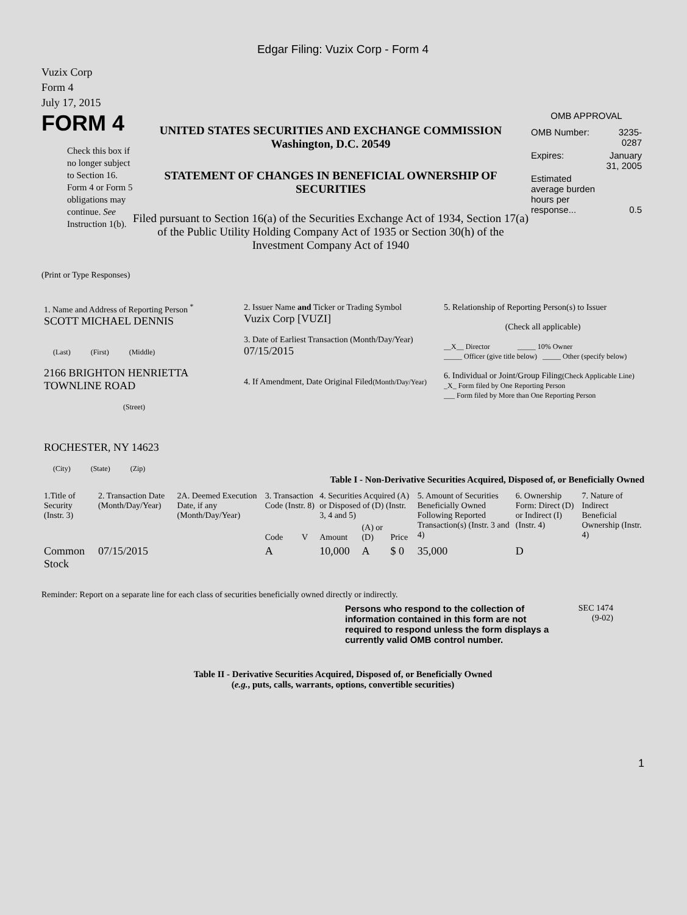Edgar Filing: Vuzix Corp - Form 4
Vuzix Corp
Form 4
July 17, 2015
FORM 4
Check this box if no longer subject to Section 16. Form 4 or Form 5 obligations may continue. See Instruction 1(b).
UNITED STATES SECURITIES AND EXCHANGE COMMISSION
Washington, D.C. 20549
STATEMENT OF CHANGES IN BENEFICIAL OWNERSHIP OF SECURITIES
Filed pursuant to Section 16(a) of the Securities Exchange Act of 1934, Section 17(a) of the Public Utility Holding Company Act of 1935 or Section 30(h) of the Investment Company Act of 1940
OMB APPROVAL
| OMB Number: | 3235-0287 |
| Expires: | January 31, 2005 |
| Estimated average burden hours per response... | 0.5 |
(Print or Type Responses)
| 1. Name and Address of Reporting Person <sup>*</sup> SCOTT MICHAEL DENNIS (Last) (First) (Middle) 2166 BRIGHTON HENRIETTA TOWNLINE ROAD (Street) ROCHESTER, NY 14623 (City) (State) (Zip) | 2. Issuer Name and Ticker or Trading Symbol Vuzix Corp [VUZI] 3. Date of Earliest Transaction (Month/Day/Year) 07/15/2015 4. If Amendment, Date Original Filed (Month/Day/Year) | 5. Relationship of Reporting Person(s) to Issuer (Check all applicable) __X__ Director _____ 10% Owner _____ Officer (give title below) _____ Other (specify below) 6. Individual or Joint/Group Filing (Check Applicable Line) _X_ Form filed by One Reporting Person ___ Form filed by More than One Reporting Person |
Table I - Non-Derivative Securities Acquired, Disposed of, or Beneficially Owned
| 1.Title of Security (Instr. 3) | 2. Transaction Date (Month/Day/Year) | 2A. Deemed Execution Date, if any (Month/Day/Year) | 3. Transaction Code (Instr. 8) | | 4. Securities Acquired (A) or Disposed of (D) (Instr. 3, 4 and 5) | | | 5. Amount of Securities Beneficially Owned Following Reported Transaction(s) (Instr. 3 and 4) | 6. Ownership Form: Direct (D) or Indirect (I) (Instr. 4) | 7. Nature of Indirect Beneficial Ownership (Instr. 4) |
| --- | --- | --- | --- | --- | --- | --- | --- | --- | --- | --- |
| | | | Code | V | Amount | (A) or (D) | Price | | | |
| Common Stock | 07/15/2015 | | A | | 10,000 | A | $ 0 | 35,000 | D | |
Reminder: Report on a separate line for each class of securities beneficially owned directly or indirectly.
Persons who respond to the collection of information contained in this form are not required to respond unless the form displays a currently valid OMB control number.
SEC 1474
(9-02)
Table II - Derivative Securities Acquired, Disposed of, or Beneficially Owned
(e.g., puts, calls, warrants, options, convertible securities)
1